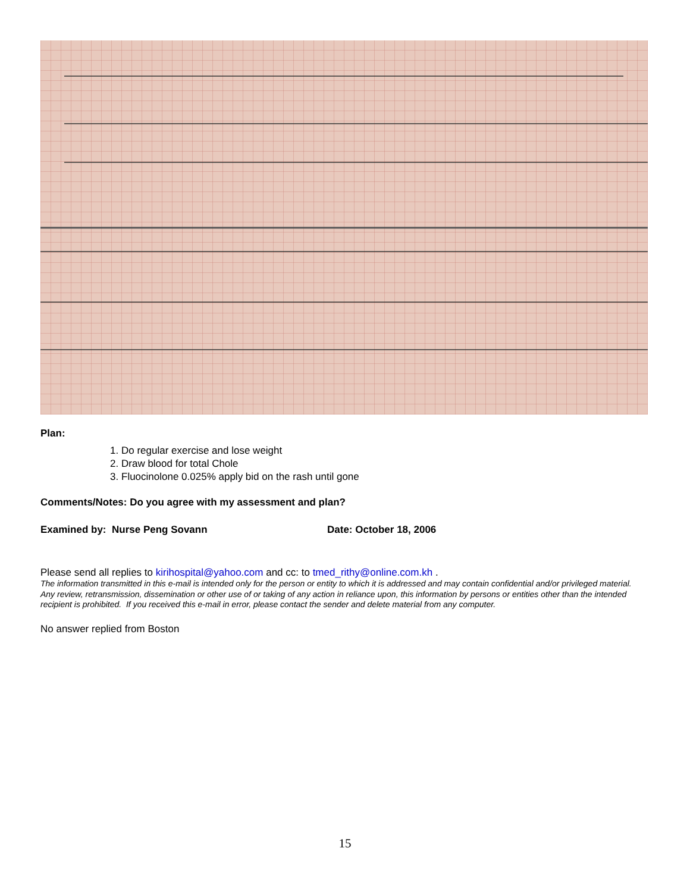Plan:
1. Do regular exercise and lose weight
2. Draw blood for total Chole
3. Fluocinolone 0.025% apply bid on the rash until gone
Comments/Notes: Do you agree with my assessment and plan?
Examined by: Nurse Peng Sovann Date: October 18, 2006
Please send all replies to kirihospital@yahoo.com and cc: to tmed_rithy@online.com.kh .
The information transmitted in this e-mail is intended only for the person or entity to which it is addressed and may contain confidential and/or privileged material. Any review, retransmission, dissemination or other use of or taking of any action in reliance upon, this information by persons or entities other than the intended recipient is prohibited. If you received this e-mail in error, please contact the sender and delete material from any computer.
No answer replied from Boston
15